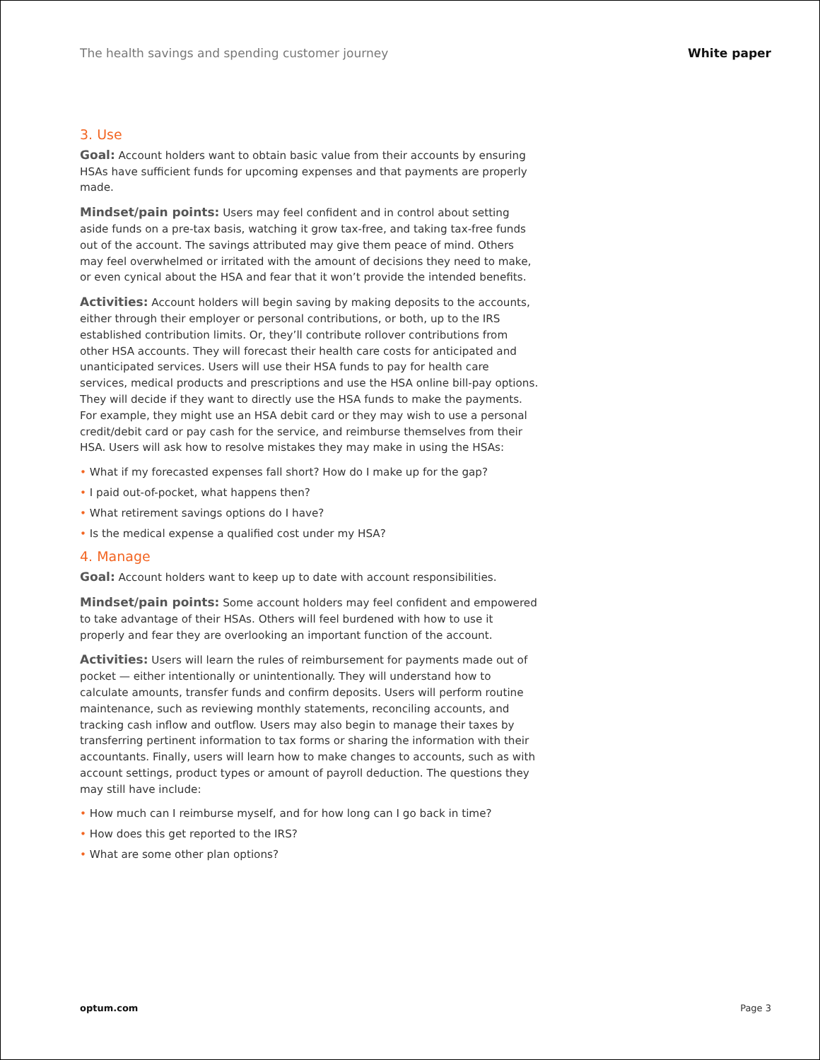The health savings and spending customer journey White paper
3. Use
Goal: Account holders want to obtain basic value from their accounts by ensuring HSAs have sufficient funds for upcoming expenses and that payments are properly made.
Mindset/pain points: Users may feel confident and in control about setting aside funds on a pre-tax basis, watching it grow tax-free, and taking tax-free funds out of the account. The savings attributed may give them peace of mind. Others may feel overwhelmed or irritated with the amount of decisions they need to make, or even cynical about the HSA and fear that it won’t provide the intended benefits.
Activities: Account holders will begin saving by making deposits to the accounts, either through their employer or personal contributions, or both, up to the IRS established contribution limits. Or, they’ll contribute rollover contributions from other HSA accounts. They will forecast their health care costs for anticipated and unanticipated services. Users will use their HSA funds to pay for health care services, medical products and prescriptions and use the HSA online bill-pay options. They will decide if they want to directly use the HSA funds to make the payments. For example, they might use an HSA debit card or they may wish to use a personal credit/debit card or pay cash for the service, and reimburse themselves from their HSA. Users will ask how to resolve mistakes they may make in using the HSAs:
• What if my forecasted expenses fall short? How do I make up for the gap?
• I paid out-of-pocket, what happens then?
• What retirement savings options do I have?
• Is the medical expense a qualified cost under my HSA?
4. Manage
Goal: Account holders want to keep up to date with account responsibilities.
Mindset/pain points: Some account holders may feel confident and empowered to take advantage of their HSAs. Others will feel burdened with how to use it properly and fear they are overlooking an important function of the account.
Activities: Users will learn the rules of reimbursement for payments made out of pocket — either intentionally or unintentionally. They will understand how to calculate amounts, transfer funds and confirm deposits. Users will perform routine maintenance, such as reviewing monthly statements, reconciling accounts, and tracking cash inflow and outflow. Users may also begin to manage their taxes by transferring pertinent information to tax forms or sharing the information with their accountants. Finally, users will learn how to make changes to accounts, such as with account settings, product types or amount of payroll deduction. The questions they may still have include:
• How much can I reimburse myself, and for how long can I go back in time?
• How does this get reported to the IRS?
• What are some other plan options?
optum.com Page 3